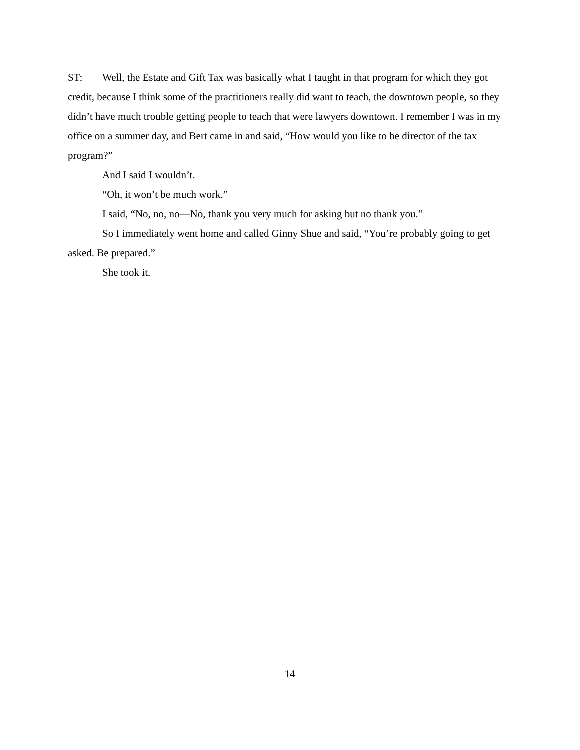ST: Well, the Estate and Gift Tax was basically what I taught in that program for which they got credit, because I think some of the practitioners really did want to teach, the downtown people, so they didn’t have much trouble getting people to teach that were lawyers downtown. I remember I was in my office on a summer day, and Bert came in and said, “How would you like to be director of the tax program?”
And I said I wouldn’t.
“Oh, it won’t be much work.”
I said, “No, no, no—No, thank you very much for asking but no thank you.”
So I immediately went home and called Ginny Shue and said, “You’re probably going to get asked. Be prepared.”
She took it.
14